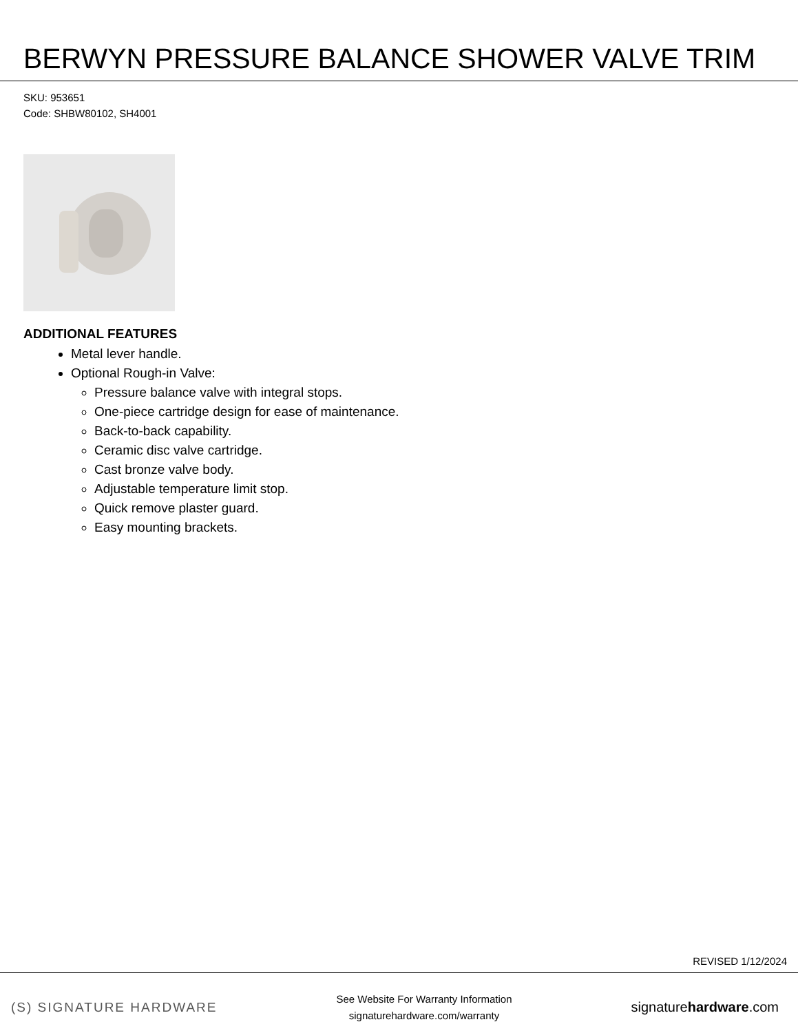BERWYN PRESSURE BALANCE SHOWER VALVE TRIM
SKU: 953651
Code: SHBW80102, SH4001
ADDITIONAL FEATURES
Metal lever handle.
Optional Rough-in Valve:
Pressure balance valve with integral stops.
One-piece cartridge design for ease of maintenance.
Back-to-back capability.
Ceramic disc valve cartridge.
Cast bronze valve body.
Adjustable temperature limit stop.
Quick remove plaster guard.
Easy mounting brackets.
REVISED 1/12/2024
(S) SIGNATURE HARDWARE
See Website For Warranty Information
signaturehardware.com/warranty
signaturehardware.com